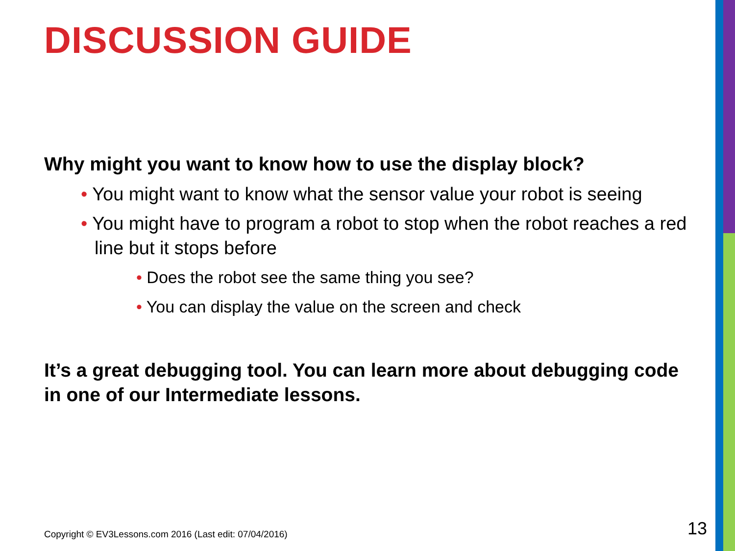DISCUSSION GUIDE
Why might you want to know how to use the display block?
• You might want to know what the sensor value your robot is seeing
• You might have to program a robot to stop when the robot reaches a red line but it stops before
• Does the robot see the same thing you see?
• You can display the value on the screen and check
It’s a great debugging tool. You can learn more about debugging code in one of our Intermediate lessons.
Copyright © EV3Lessons.com 2016 (Last edit: 07/04/2016)
13